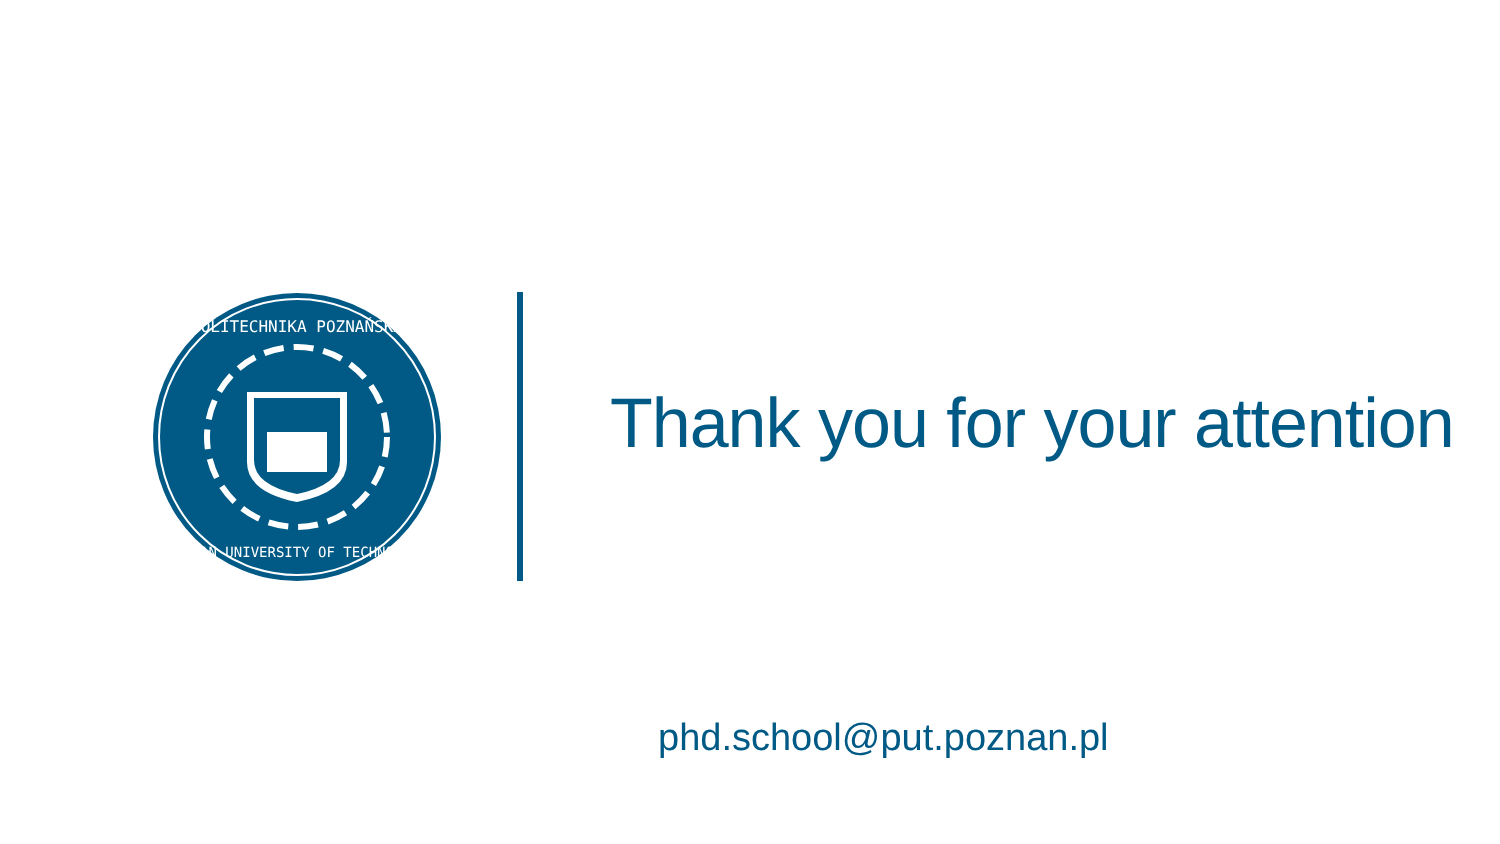POLITECHNIKA POZNAŃSKA
POZNAN UNIVERSITY OF TECHNOLOGY
Thank you for your attention
phd.school@put.poznan.pl